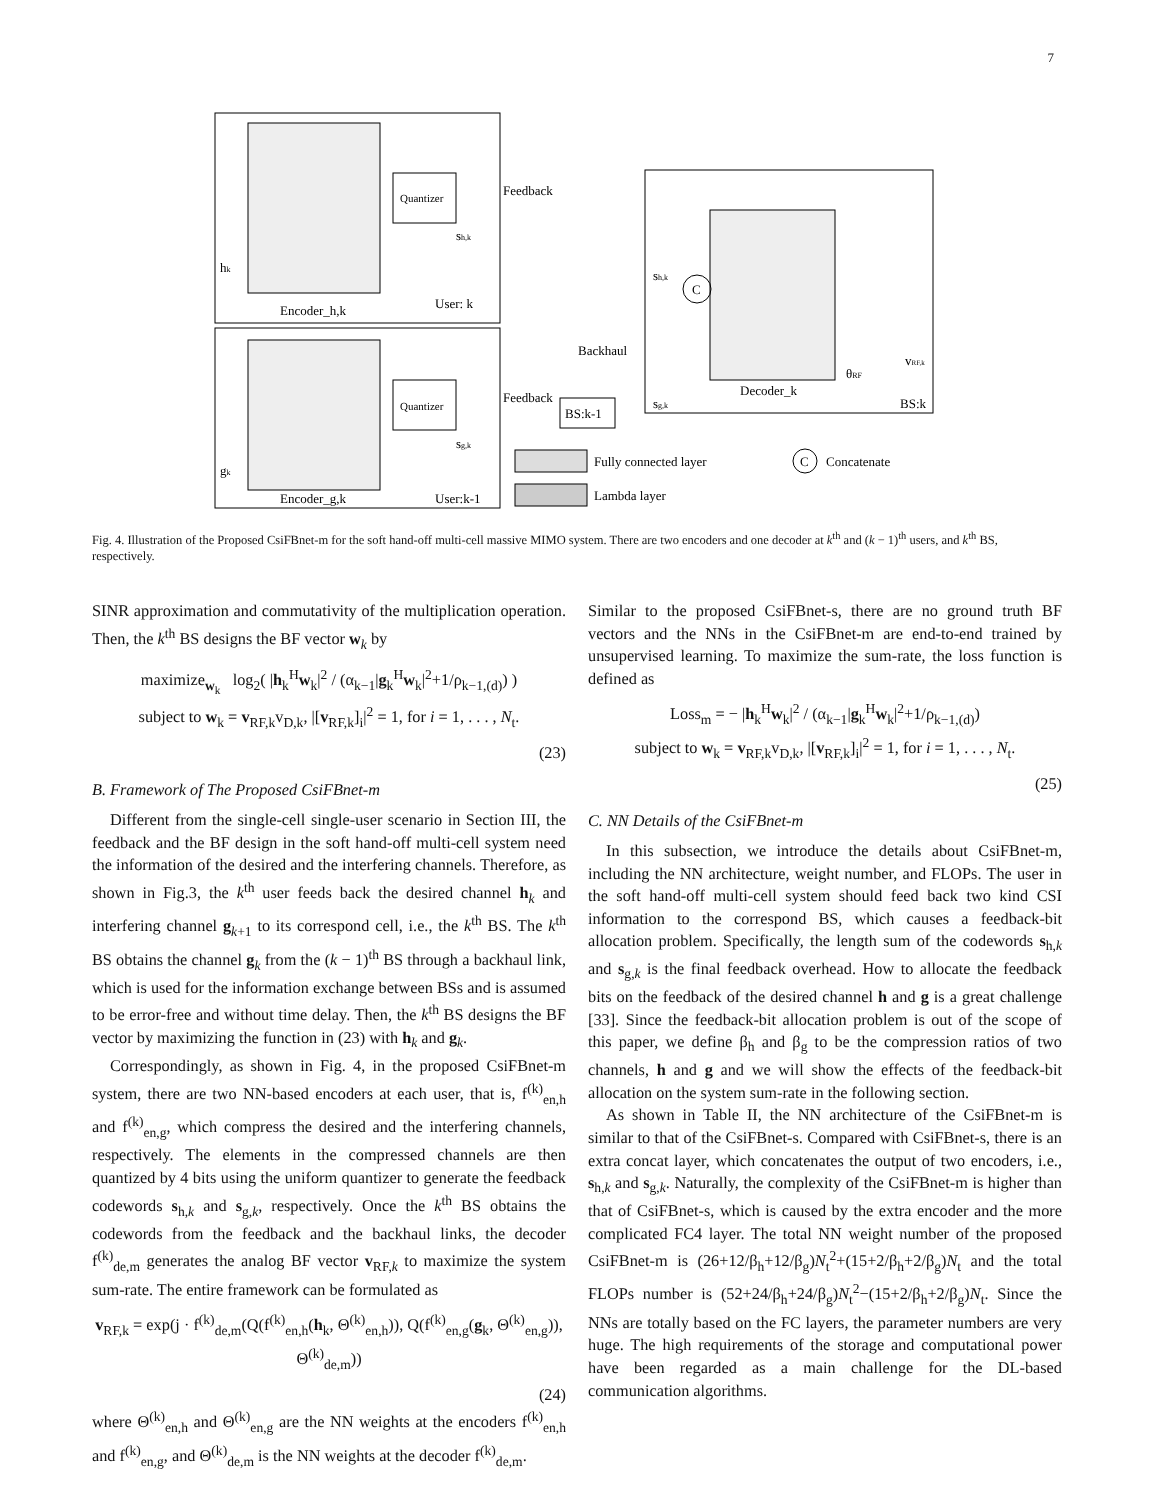7
Encoder_h,k
User: k
Quantizer
Feedback
sh,k
hk
Encoder_g,k
User:k-1
Quantizer
Feedback
sg,k
gk
BS:k-1
Backhaul
Decoder_k
BS:k
C
θRF
vRF,k
sh,k
sg,k
Fully connected layer
C
Concatenate
Lambda layer
Fig. 4. Illustration of the Proposed CsiFBnet-m for the soft hand-off multi-cell massive MIMO system. There are two encoders and one decoder at k<sup>th</sup> and (k − 1)<sup>th</sup> users, and k<sup>th</sup> BS, respectively.
SINR approximation and commutativity of the multiplication operation. Then, the k<sup>th</sup> BS designs the BF vector w<sub>k</sub> by
maximize<sub>w<sub>k</sub></sub> log<sub>2</sub>( |h<sub>k</sub><sup>H</sup>w<sub>k</sub>|<sup>2</sup> / (α<sub>k−1</sub>|g<sub>k</sub><sup>H</sup>w<sub>k</sub>|<sup>2</sup>+1/ρ<sub>k−1,(d)</sub>) )
subject to w<sub>k</sub> = v<sub>RF,k</sub>v<sub>D,k</sub>, |[v<sub>RF,k</sub>]<sub>i</sub>|<sup>2</sup> = 1, for i = 1, . . . , N<sub>t</sub>.
(23)
B. Framework of The Proposed CsiFBnet-m
Different from the single-cell single-user scenario in Section III, the feedback and the BF design in the soft hand-off multi-cell system need the information of the desired and the interfering channels. Therefore, as shown in Fig.3, the k<sup>th</sup> user feeds back the desired channel h<sub>k</sub> and interfering channel g<sub>k+1</sub> to its correspond cell, i.e., the k<sup>th</sup> BS. The k<sup>th</sup> BS obtains the channel g<sub>k</sub> from the (k − 1)<sup>th</sup> BS through a backhaul link, which is used for the information exchange between BSs and is assumed to be error-free and without time delay. Then, the k<sup>th</sup> BS designs the BF vector by maximizing the function in (23) with h<sub>k</sub> and g<sub>k</sub>.
Correspondingly, as shown in Fig. 4, in the proposed CsiFBnet-m system, there are two NN-based encoders at each user, that is, f<sup>(k)</sup><sub>en,h</sub> and f<sup>(k)</sup><sub>en,g</sub>, which compress the desired and the interfering channels, respectively. The elements in the compressed channels are then quantized by 4 bits using the uniform quantizer to generate the feedback codewords s<sub>h,k</sub> and s<sub>g,k</sub>, respectively. Once the k<sup>th</sup> BS obtains the codewords from the feedback and the backhaul links, the decoder f<sup>(k)</sup><sub>de,m</sub> generates the analog BF vector v<sub>RF,k</sub> to maximize the system sum-rate. The entire framework can be formulated as
v<sub>RF,k</sub> = exp(j · f<sup>(k)</sup><sub>de,m</sub>(Q(f<sup>(k)</sup><sub>en,h</sub>(h<sub>k</sub>, Θ<sup>(k)</sup><sub>en,h</sub>)), Q(f<sup>(k)</sup><sub>en,g</sub>(g<sub>k</sub>, Θ<sup>(k)</sup><sub>en,g</sub>)), Θ<sup>(k)</sup><sub>de,m</sub>))
(24)
where Θ<sup>(k)</sup><sub>en,h</sub> and Θ<sup>(k)</sup><sub>en,g</sub> are the NN weights at the encoders f<sup>(k)</sup><sub>en,h</sub> and f<sup>(k)</sup><sub>en,g</sub>, and Θ<sup>(k)</sup><sub>de,m</sub> is the NN weights at the decoder f<sup>(k)</sup><sub>de,m</sub>.
Similar to the proposed CsiFBnet-s, there are no ground truth BF vectors and the NNs in the CsiFBnet-m are end-to-end trained by unsupervised learning. To maximize the sum-rate, the loss function is defined as
Loss<sub>m</sub> = − |h<sub>k</sub><sup>H</sup>w<sub>k</sub>|<sup>2</sup> / (α<sub>k−1</sub>|g<sub>k</sub><sup>H</sup>w<sub>k</sub>|<sup>2</sup>+1/ρ<sub>k−1,(d)</sub>)
subject to w<sub>k</sub> = v<sub>RF,k</sub>v<sub>D,k</sub>, |[v<sub>RF,k</sub>]<sub>i</sub>|<sup>2</sup> = 1, for i = 1, . . . , N<sub>t</sub>.
(25)
C. NN Details of the CsiFBnet-m
In this subsection, we introduce the details about CsiFBnet-m, including the NN architecture, weight number, and FLOPs. The user in the soft hand-off multi-cell system should feed back two kind CSI information to the correspond BS, which causes a feedback-bit allocation problem. Specifically, the length sum of the codewords s<sub>h,k</sub> and s<sub>g,k</sub> is the final feedback overhead. How to allocate the feedback bits on the feedback of the desired channel h and g is a great challenge [33]. Since the feedback-bit allocation problem is out of the scope of this paper, we define β<sub>h</sub> and β<sub>g</sub> to be the compression ratios of two channels, h and g and we will show the effects of the feedback-bit allocation on the system sum-rate in the following section.
As shown in Table II, the NN architecture of the CsiFBnet-m is similar to that of the CsiFBnet-s. Compared with CsiFBnet-s, there is an extra concat layer, which concatenates the output of two encoders, i.e., s<sub>h,k</sub> and s<sub>g,k</sub>. Naturally, the complexity of the CsiFBnet-m is higher than that of CsiFBnet-s, which is caused by the extra encoder and the more complicated FC4 layer. The total NN weight number of the proposed CsiFBnet-m is (26+12/β<sub>h</sub>+12/β<sub>g</sub>)N<sub>t</sub><sup>2</sup>+(15+2/β<sub>h</sub>+2/β<sub>g</sub>)N<sub>t</sub> and the total FLOPs number is (52+24/β<sub>h</sub>+24/β<sub>g</sub>)N<sub>t</sub><sup>2</sup>−(15+2/β<sub>h</sub>+2/β<sub>g</sub>)N<sub>t</sub>. Since the NNs are totally based on the FC layers, the parameter numbers are very huge. The high requirements of the storage and computational power have been regarded as a main challenge for the DL-based communication algorithms.